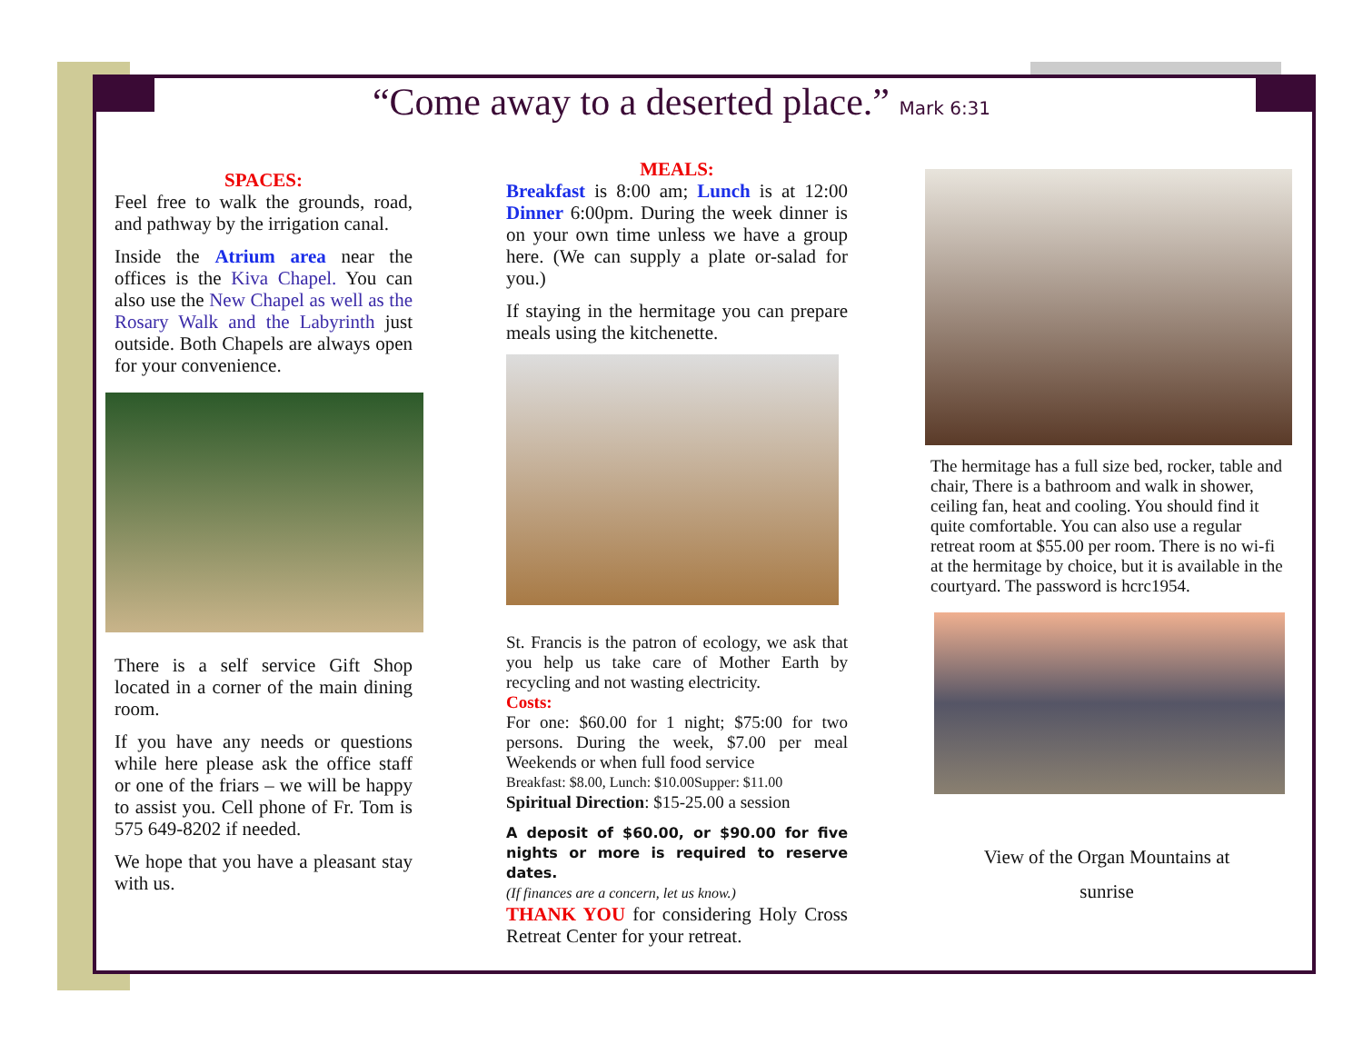“Come away to a deserted place.” Mark 6:31
SPACES:
Feel free to walk the grounds, road, and pathway by the irrigation canal.
Inside the Atrium area near the offices is the Kiva Chapel. You can also use the New Chapel as well as the Rosary Walk and the Labyrinth just outside. Both Chapels are always open for your convenience.
There is a self service Gift Shop located in a corner of the main dining room.
If you have any needs or questions while here please ask the office staff or one of the friars – we will be happy to assist you. Cell phone of Fr. Tom is 575 649-8202 if needed.
We hope that you have a pleasant stay with us.
MEALS:
Breakfast is 8:00 am; Lunch is at 12:00 Dinner 6:00pm. During the week dinner is on your own time unless we have a group here. (We can supply a plate or-salad for you.)
If staying in the hermitage you can prepare meals using the kitchenette.
St. Francis is the patron of ecology, we ask that you help us take care of Mother Earth by recycling and not wasting electricity.
Costs:
For one: $60.00 for 1 night; $75:00 for two persons. During the week, $7.00 per meal Weekends or when full food service
Breakfast: $8.00, Lunch: $10.00Supper: $11.00
Spiritual Direction: $15-25.00 a session
A deposit of $60.00, or $90.00 for five nights or more is required to reserve dates.
(If finances are a concern, let us know.)
THANK YOU for considering Holy Cross Retreat Center for your retreat.
The hermitage has a full size bed, rocker, table and chair, There is a bathroom and walk in shower, ceiling fan, heat and cooling. You should find it quite comfortable. You can also use a regular retreat room at $55.00 per room. There is no wi-fi at the hermitage by choice, but it is available in the courtyard. The password is hcrc1954.
View of the Organ Mountains at
sunrise